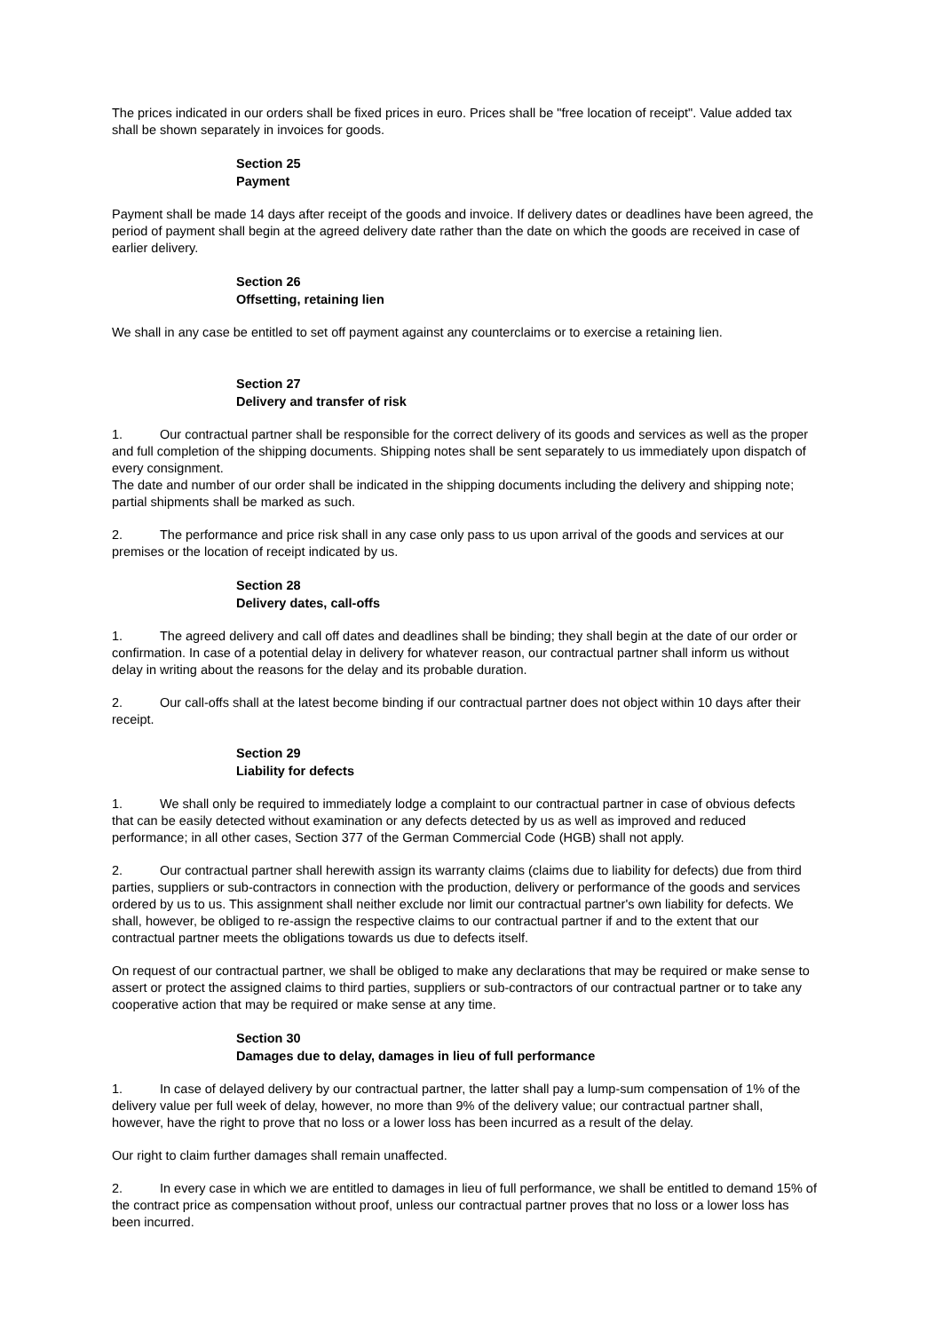The prices indicated in our orders shall be fixed prices in euro. Prices shall be "free location of receipt". Value added tax shall be shown separately in invoices for goods.
Section 25
Payment
Payment shall be made 14 days after receipt of the goods and invoice. If delivery dates or deadlines have been agreed, the period of payment shall begin at the agreed delivery date rather than the date on which the goods are received in case of earlier delivery.
Section 26
Offsetting, retaining lien
We shall in any case be entitled to set off payment against any counterclaims or to exercise a retaining lien.
Section 27
Delivery and transfer of risk
1. Our contractual partner shall be responsible for the correct delivery of its goods and services as well as the proper and full completion of the shipping documents. Shipping notes shall be sent separately to us immediately upon dispatch of every consignment.
The date and number of our order shall be indicated in the shipping documents including the delivery and shipping note; partial shipments shall be marked as such.
2. The performance and price risk shall in any case only pass to us upon arrival of the goods and services at our premises or the location of receipt indicated by us.
Section 28
Delivery dates, call-offs
1. The agreed delivery and call off dates and deadlines shall be binding; they shall begin at the date of our order or confirmation. In case of a potential delay in delivery for whatever reason, our contractual partner shall inform us without delay in writing about the reasons for the delay and its probable duration.
2. Our call-offs shall at the latest become binding if our contractual partner does not object within 10 days after their receipt.
Section 29
Liability for defects
1. We shall only be required to immediately lodge a complaint to our contractual partner in case of obvious defects that can be easily detected without examination or any defects detected by us as well as improved and reduced performance; in all other cases, Section 377 of the German Commercial Code (HGB) shall not apply.
2. Our contractual partner shall herewith assign its warranty claims (claims due to liability for defects) due from third parties, suppliers or sub-contractors in connection with the production, delivery or performance of the goods and services ordered by us to us. This assignment shall neither exclude nor limit our contractual partner's own liability for defects. We shall, however, be obliged to re-assign the respective claims to our contractual partner if and to the extent that our contractual partner meets the obligations towards us due to defects itself.
On request of our contractual partner, we shall be obliged to make any declarations that may be required or make sense to assert or protect the assigned claims to third parties, suppliers or sub-contractors of our contractual partner or to take any cooperative action that may be required or make sense at any time.
Section 30
Damages due to delay, damages in lieu of full performance
1. In case of delayed delivery by our contractual partner, the latter shall pay a lump-sum compensation of 1% of the delivery value per full week of delay, however, no more than 9% of the delivery value; our contractual partner shall, however, have the right to prove that no loss or a lower loss has been incurred as a result of the delay.
Our right to claim further damages shall remain unaffected.
2. In every case in which we are entitled to damages in lieu of full performance, we shall be entitled to demand 15% of the contract price as compensation without proof, unless our contractual partner proves that no loss or a lower loss has been incurred.